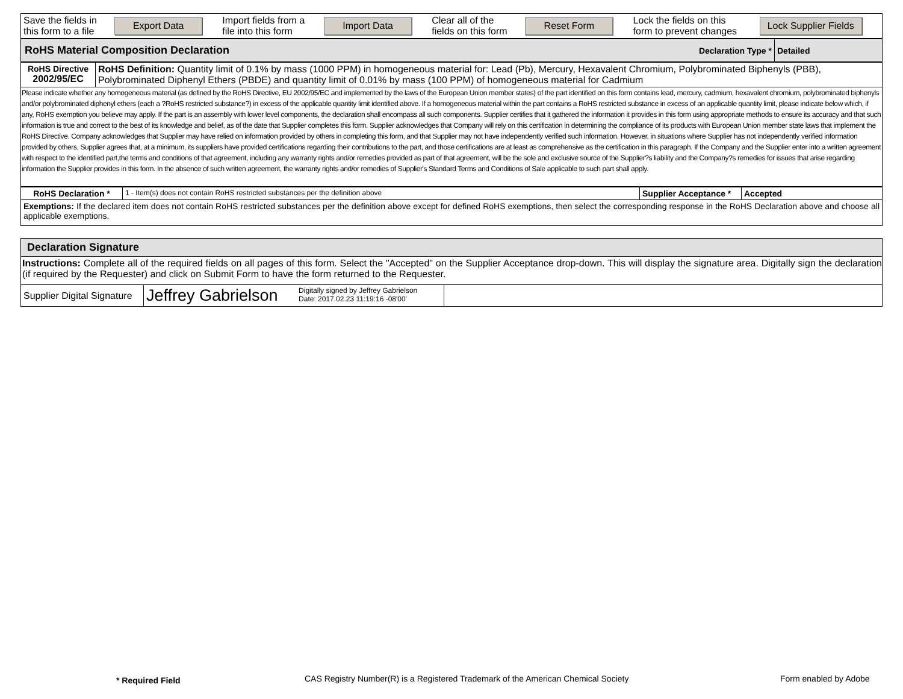| Save the fields in this form to a file | Export Data | Import fields from a file into this form | Import Data | Clear all of the fields on this form | Reset Form | Lock the fields on this form to prevent changes | Lock Supplier Fields |
| RoHS Material Composition Declaration | Declaration Type * | Detailed |
| RoHS Directive 2002/95/EC | RoHS Definition: Quantity limit of 0.1% by mass (1000 PPM) in homogeneous material for: Lead (Pb), Mercury, Hexavalent Chromium, Polybrominated Biphenyls (PBB), Polybrominated Diphenyl Ethers (PBDE) and quantity limit of 0.01% by mass (100 PPM) of homogeneous material for Cadmium |
| Please indicate whether any homogeneous material (as defined by the RoHS Directive, EU 2002/95/EC and implemented by the laws of the European Union member states) of the part identified on this form contains lead, mercury, cadmium, hexavalent chromium, polybrominated biphenyls and/or polybrominated diphenyl ethers (each a ?RoHS restricted substance?) in excess of the applicable quantity limit identified above. If a homogeneous material within the part contains a RoHS restricted substance in excess of an applicable quantity limit, please indicate below which, if any, RoHS exemption you believe may apply. If the part is an assembly with lower level components, the declaration shall encompass all such components. Supplier certifies that it gathered the information it provides in this form using appropriate methods to ensure its accuracy and that such information is true and correct to the best of its knowledge and belief, as of the date that Supplier completes this form. Supplier acknowledges that Company will rely on this certification in determining the compliance of its products with European Union member state laws that implement the RoHS Directive. Company acknowledges that Supplier may have relied on information provided by others in completing this form, and that Supplier may not have independently verified such information. However, in situations where Supplier has not independently verified information provided by others, Supplier agrees that, at a minimum, its suppliers have provided certifications regarding their contributions to the part, and those certifications are at least as comprehensive as the certification in this paragraph. If the Company and the Supplier enter into a written agreement with respect to the identified part,the terms and conditions of that agreement, including any warranty rights and/or remedies provided as part of that agreement, will be the sole and exclusive source of the Supplier?s liability and the Company?s remedies for issues that arise regarding information the Supplier provides in this form. In the absence of such written agreement, the warranty rights and/or remedies of Supplier's Standard Terms and Conditions of Sale applicable to such part shall apply. | |
| RoHS Declaration * | 1 - Item(s) does not contain RoHS restricted substances per the definition above | Supplier Acceptance * | Accepted |
| Exemptions: If the declared item does not contain RoHS restricted substances per the definition above except for defined RoHS exemptions, then select the corresponding response in the RoHS Declaration above and choose all applicable exemptions. | | | |
| Declaration Signature | | |
| Instructions: Complete all of the required fields on all pages of this form. Select the "Accepted" on the Supplier Acceptance drop-down. This will display the signature area. Digitally sign the declaration (if required by the Requester) and click on Submit Form to have the form returned to the Requester. | | |
| Supplier Digital Signature | Jeffrey Gabrielson Digitally signed by Jeffrey Gabrielson Date: 2017.02.23 11:19:16 -08'00' | |
* Required Field CAS Registry Number(R) is a Registered Trademark of the American Chemical Society Form enabled by Adobe